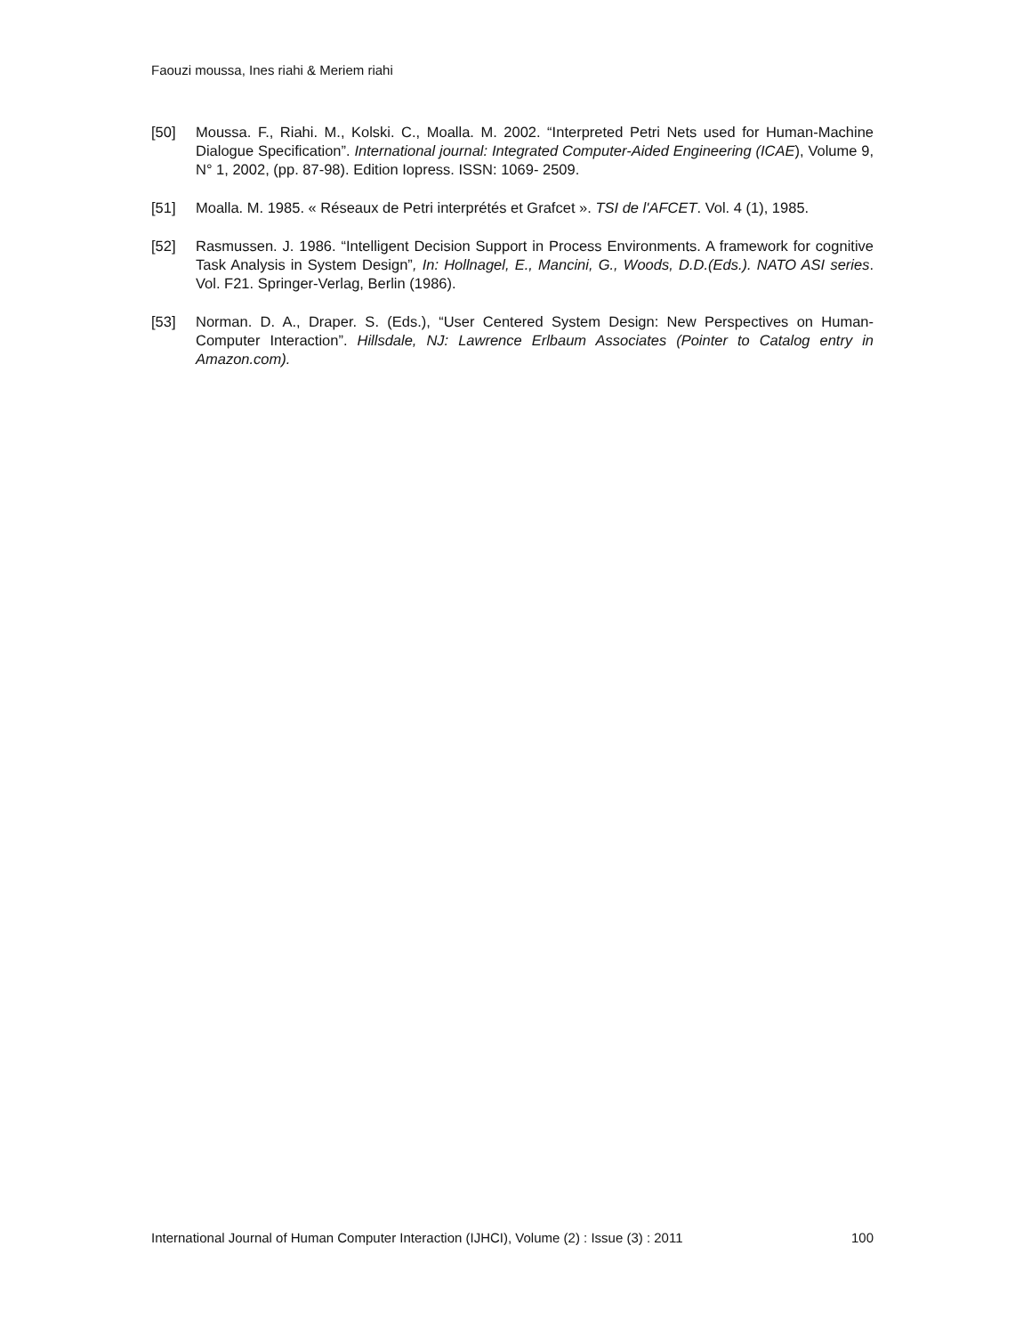Faouzi moussa, Ines riahi & Meriem riahi
[50] Moussa. F., Riahi. M., Kolski. C., Moalla. M. 2002. “Interpreted Petri Nets used for Human-Machine Dialogue Specification”. International journal: Integrated Computer-Aided Engineering (ICAE), Volume 9, N° 1, 2002, (pp. 87-98). Edition Iopress. ISSN: 1069- 2509.
[51] Moalla. M. 1985. « Réseaux de Petri interprétés et Grafcet ». TSI de l'AFCET. Vol. 4 (1), 1985.
[52] Rasmussen. J. 1986. “Intelligent Decision Support in Process Environments. A framework for cognitive Task Analysis in System Design”, In: Hollnagel, E., Mancini, G., Woods, D.D.(Eds.). NATO ASI series. Vol. F21. Springer-Verlag, Berlin (1986).
[53] Norman. D. A., Draper. S. (Eds.), “User Centered System Design: New Perspectives on Human-Computer Interaction”. Hillsdale, NJ: Lawrence Erlbaum Associates (Pointer to Catalog entry in Amazon.com).
International Journal of Human Computer Interaction (IJHCI), Volume (2) : Issue (3) : 2011 100